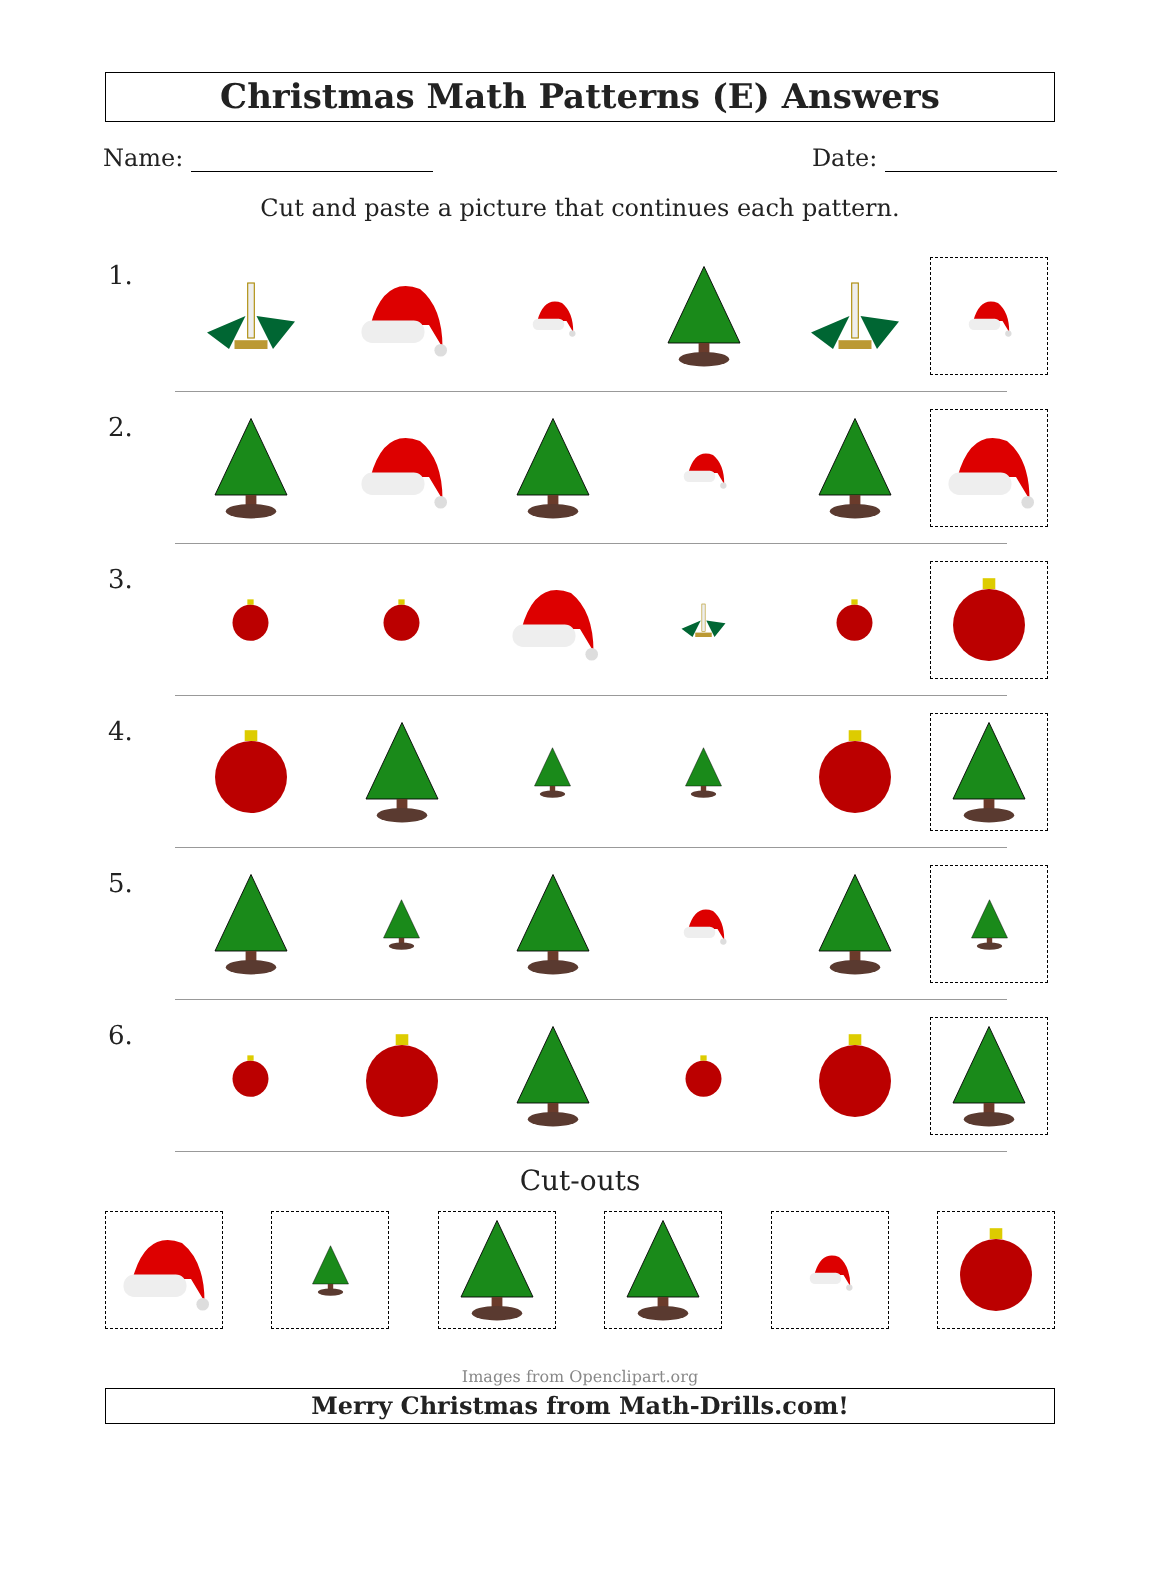Christmas Math Patterns (E) Answers
Name: Date:
Cut and paste a picture that continues each pattern.
1.
2.
3.
4.
5.
6.
Cut-outs
Images from Openclipart.org
Merry Christmas from Math-Drills.com!